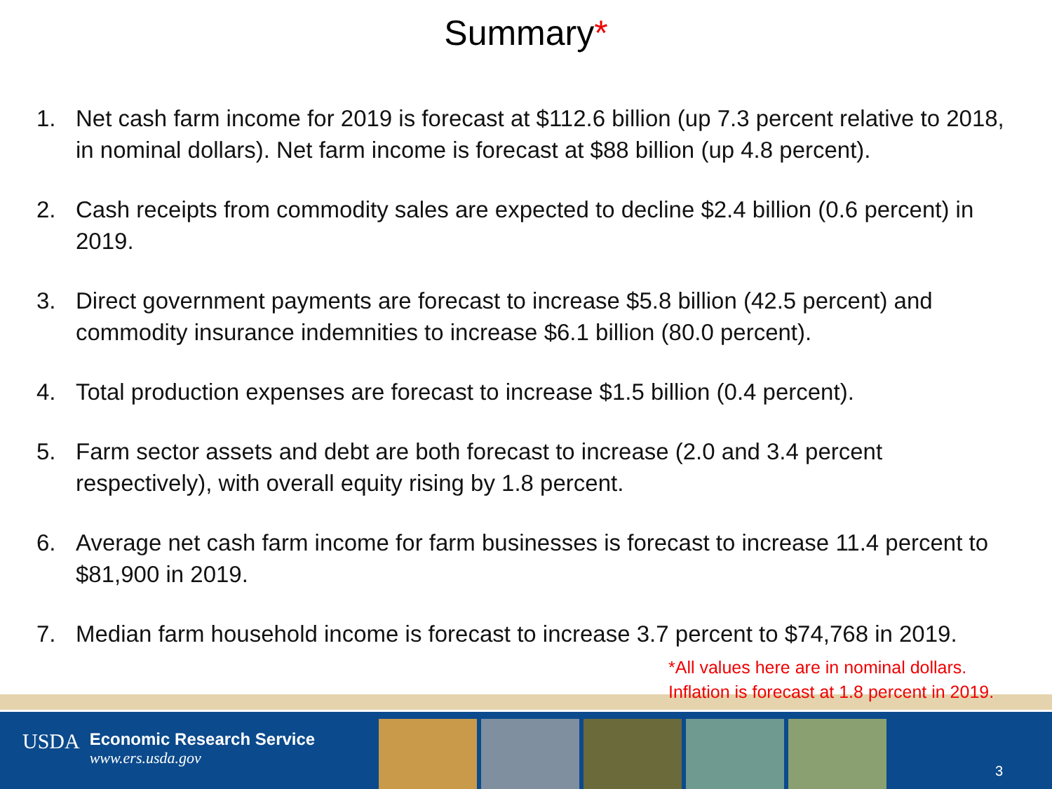Summary*
1. Net cash farm income for 2019 is forecast at $112.6 billion (up 7.3 percent relative to 2018, in nominal dollars). Net farm income is forecast at $88 billion (up 4.8 percent).
2. Cash receipts from commodity sales are expected to decline $2.4 billion (0.6 percent) in 2019.
3. Direct government payments are forecast to increase $5.8 billion (42.5 percent) and commodity insurance indemnities to increase $6.1 billion (80.0 percent).
4. Total production expenses are forecast to increase $1.5 billion (0.4 percent).
5. Farm sector assets and debt are both forecast to increase (2.0 and 3.4 percent respectively), with overall equity rising by 1.8 percent.
6. Average net cash farm income for farm businesses is forecast to increase 11.4 percent to $81,900 in 2019.
7. Median farm household income is forecast to increase 3.7 percent to $74,768 in 2019.
*All values here are in nominal dollars. Inflation is forecast at 1.8 percent in 2019.
USDA
Economic Research Service
www.ers.usda.gov
3